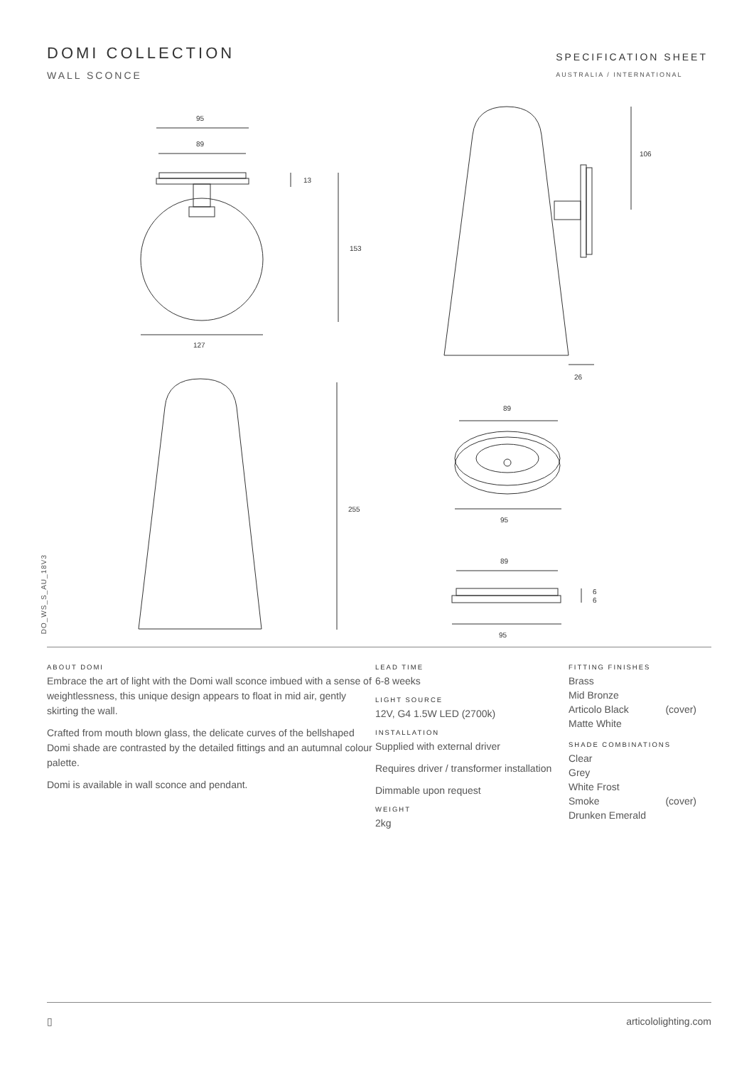DOMI COLLECTION
WALL SCONCE
SPECIFICATION SHEET
AUSTRALIA / INTERNATIONAL
95
89
13
153
127
106
26
255
89
95
89
6
6
95
DO_WS_S_AU_18V3
ABOUT DOMI
Embrace the art of light with the Domi wall sconce imbued with a sense of weightlessness, this unique design appears to float in mid air, gently skirting the wall.
Crafted from mouth blown glass, the delicate curves of the bellshaped Domi shade are contrasted by the detailed fittings and an autumnal colour palette.
Domi is available in wall sconce and pendant.
LEAD TIME
6-8 weeks
LIGHT SOURCE
12V, G4 1.5W LED (2700k)
INSTALLATION
Supplied with external driver
Requires driver / transformer installation
Dimmable upon request
WEIGHT
2kg
FITTING FINISHES
Brass
Mid Bronze
Articolo Black (cover)
Matte White
SHADE COMBINATIONS
Clear
Grey
White Frost
Smoke (cover)
Drunken Emerald
▯ articololighting.com